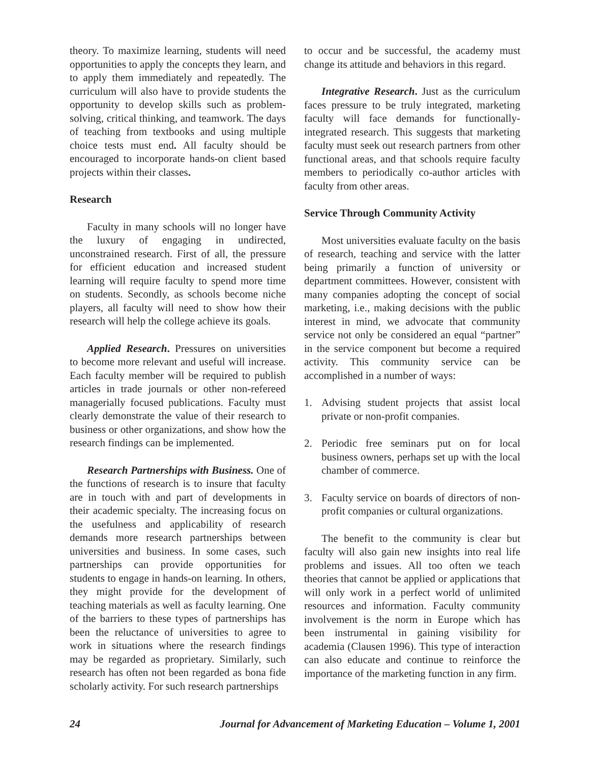theory. To maximize learning, students will need opportunities to apply the concepts they learn, and to apply them immediately and repeatedly. The curriculum will also have to provide students the opportunity to develop skills such as problem-solving, critical thinking, and teamwork. The days of teaching from textbooks and using multiple choice tests must end. All faculty should be encouraged to incorporate hands-on client based projects within their classes.
Research
Faculty in many schools will no longer have the luxury of engaging in undirected, unconstrained research. First of all, the pressure for efficient education and increased student learning will require faculty to spend more time on students. Secondly, as schools become niche players, all faculty will need to show how their research will help the college achieve its goals.
Applied Research. Pressures on universities to become more relevant and useful will increase. Each faculty member will be required to publish articles in trade journals or other non-refereed managerially focused publications. Faculty must clearly demonstrate the value of their research to business or other organizations, and show how the research findings can be implemented.
Research Partnerships with Business. One of the functions of research is to insure that faculty are in touch with and part of developments in their academic specialty. The increasing focus on the usefulness and applicability of research demands more research partnerships between universities and business. In some cases, such partnerships can provide opportunities for students to engage in hands-on learning. In others, they might provide for the development of teaching materials as well as faculty learning. One of the barriers to these types of partnerships has been the reluctance of universities to agree to work in situations where the research findings may be regarded as proprietary. Similarly, such research has often not been regarded as bona fide scholarly activity. For such research partnerships
to occur and be successful, the academy must change its attitude and behaviors in this regard.
Integrative Research. Just as the curriculum faces pressure to be truly integrated, marketing faculty will face demands for functionally-integrated research. This suggests that marketing faculty must seek out research partners from other functional areas, and that schools require faculty members to periodically co-author articles with faculty from other areas.
Service Through Community Activity
Most universities evaluate faculty on the basis of research, teaching and service with the latter being primarily a function of university or department committees. However, consistent with many companies adopting the concept of social marketing, i.e., making decisions with the public interest in mind, we advocate that community service not only be considered an equal “partner” in the service component but become a required activity. This community service can be accomplished in a number of ways:
1. Advising student projects that assist local private or non-profit companies.
2. Periodic free seminars put on for local business owners, perhaps set up with the local chamber of commerce.
3. Faculty service on boards of directors of non-profit companies or cultural organizations.
The benefit to the community is clear but faculty will also gain new insights into real life problems and issues. All too often we teach theories that cannot be applied or applications that will only work in a perfect world of unlimited resources and information. Faculty community involvement is the norm in Europe which has been instrumental in gaining visibility for academia (Clausen 1996). This type of interaction can also educate and continue to reinforce the importance of the marketing function in any firm.
24 Journal for Advancement of Marketing Education – Volume 1, 2001